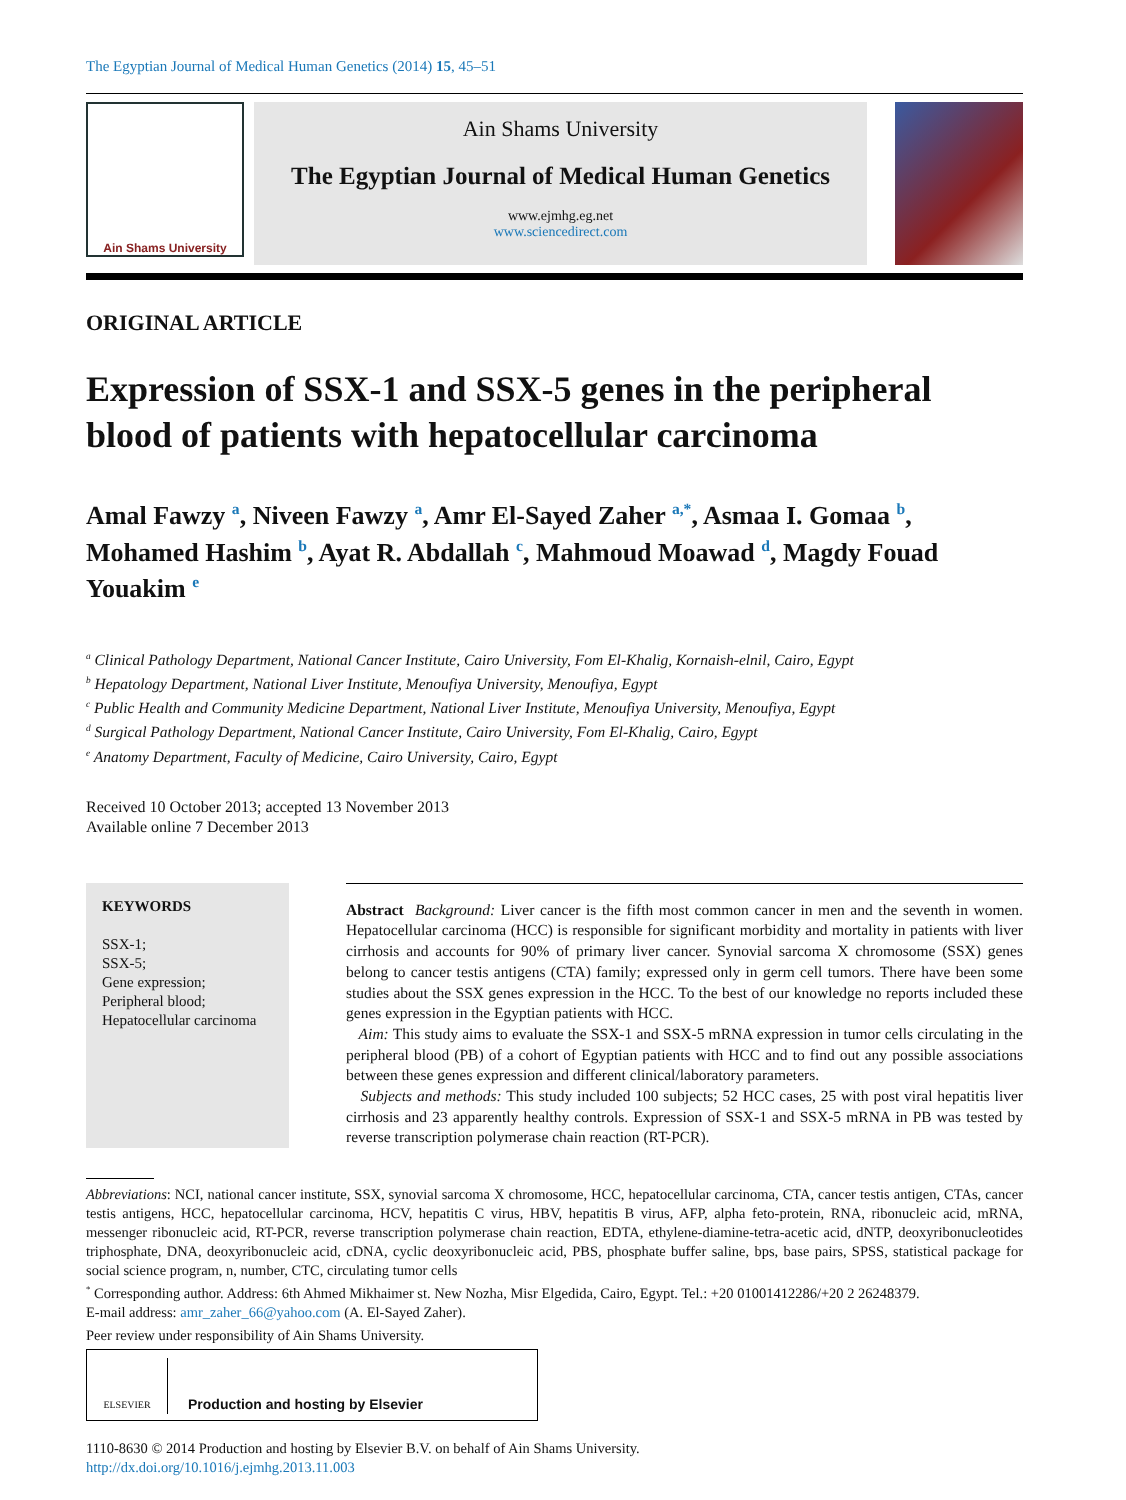The Egyptian Journal of Medical Human Genetics (2014) 15, 45–51
Ain Shams University
Ain Shams University
The Egyptian Journal of Medical Human Genetics
www.ejmhg.eg.net
www.sciencedirect.com
ORIGINAL ARTICLE
Expression of SSX-1 and SSX-5 genes in the peripheral blood of patients with hepatocellular carcinoma
Amal Fawzy <sup>a</sup>, Niveen Fawzy <sup>a</sup>, Amr El-Sayed Zaher <sup>a,*</sup>, Asmaa I. Gomaa <sup>b</sup>, Mohamed Hashim <sup>b</sup>, Ayat R. Abdallah <sup>c</sup>, Mahmoud Moawad <sup>d</sup>, Magdy Fouad Youakim <sup>e</sup>
<sup>a</sup> Clinical Pathology Department, National Cancer Institute, Cairo University, Fom El-Khalig, Kornaish-elnil, Cairo, Egypt
<sup>b</sup> Hepatology Department, National Liver Institute, Menoufiya University, Menoufiya, Egypt
<sup>c</sup> Public Health and Community Medicine Department, National Liver Institute, Menoufiya University, Menoufiya, Egypt
<sup>d</sup> Surgical Pathology Department, National Cancer Institute, Cairo University, Fom El-Khalig, Cairo, Egypt
<sup>e</sup> Anatomy Department, Faculty of Medicine, Cairo University, Cairo, Egypt
Received 10 October 2013; accepted 13 November 2013
Available online 7 December 2013
KEYWORDS
SSX-1;
SSX-5;
Gene expression;
Peripheral blood;
Hepatocellular carcinoma
Abstract Background: Liver cancer is the fifth most common cancer in men and the seventh in women. Hepatocellular carcinoma (HCC) is responsible for significant morbidity and mortality in patients with liver cirrhosis and accounts for 90% of primary liver cancer. Synovial sarcoma X chromosome (SSX) genes belong to cancer testis antigens (CTA) family; expressed only in germ cell tumors. There have been some studies about the SSX genes expression in the HCC. To the best of our knowledge no reports included these genes expression in the Egyptian patients with HCC.
Aim: This study aims to evaluate the SSX-1 and SSX-5 mRNA expression in tumor cells circulating in the peripheral blood (PB) of a cohort of Egyptian patients with HCC and to find out any possible associations between these genes expression and different clinical/laboratory parameters.
Subjects and methods: This study included 100 subjects; 52 HCC cases, 25 with post viral hepatitis liver cirrhosis and 23 apparently healthy controls. Expression of SSX-1 and SSX-5 mRNA in PB was tested by reverse transcription polymerase chain reaction (RT-PCR).
Abbreviations: NCI, national cancer institute, SSX, synovial sarcoma X chromosome, HCC, hepatocellular carcinoma, CTA, cancer testis antigen, CTAs, cancer testis antigens, HCC, hepatocellular carcinoma, HCV, hepatitis C virus, HBV, hepatitis B virus, AFP, alpha feto-protein, RNA, ribonucleic acid, mRNA, messenger ribonucleic acid, RT-PCR, reverse transcription polymerase chain reaction, EDTA, ethylene-diamine-tetra-acetic acid, dNTP, deoxyribonucleotides triphosphate, DNA, deoxyribonucleic acid, cDNA, cyclic deoxyribonucleic acid, PBS, phosphate buffer saline, bps, base pairs, SPSS, statistical package for social science program, n, number, CTC, circulating tumor cells
<sup>*</sup> Corresponding author. Address: 6th Ahmed Mikhaimer st. New Nozha, Misr Elgedida, Cairo, Egypt. Tel.: +20 01001412286/+20 2 26248379.
E-mail address: amr_zaher_66@yahoo.com (A. El-Sayed Zaher).
Peer review under responsibility of Ain Shams University.
ELSEVIER
Production and hosting by Elsevier
1110-8630 © 2014 Production and hosting by Elsevier B.V. on behalf of Ain Shams University.
http://dx.doi.org/10.1016/j.ejmhg.2013.11.003